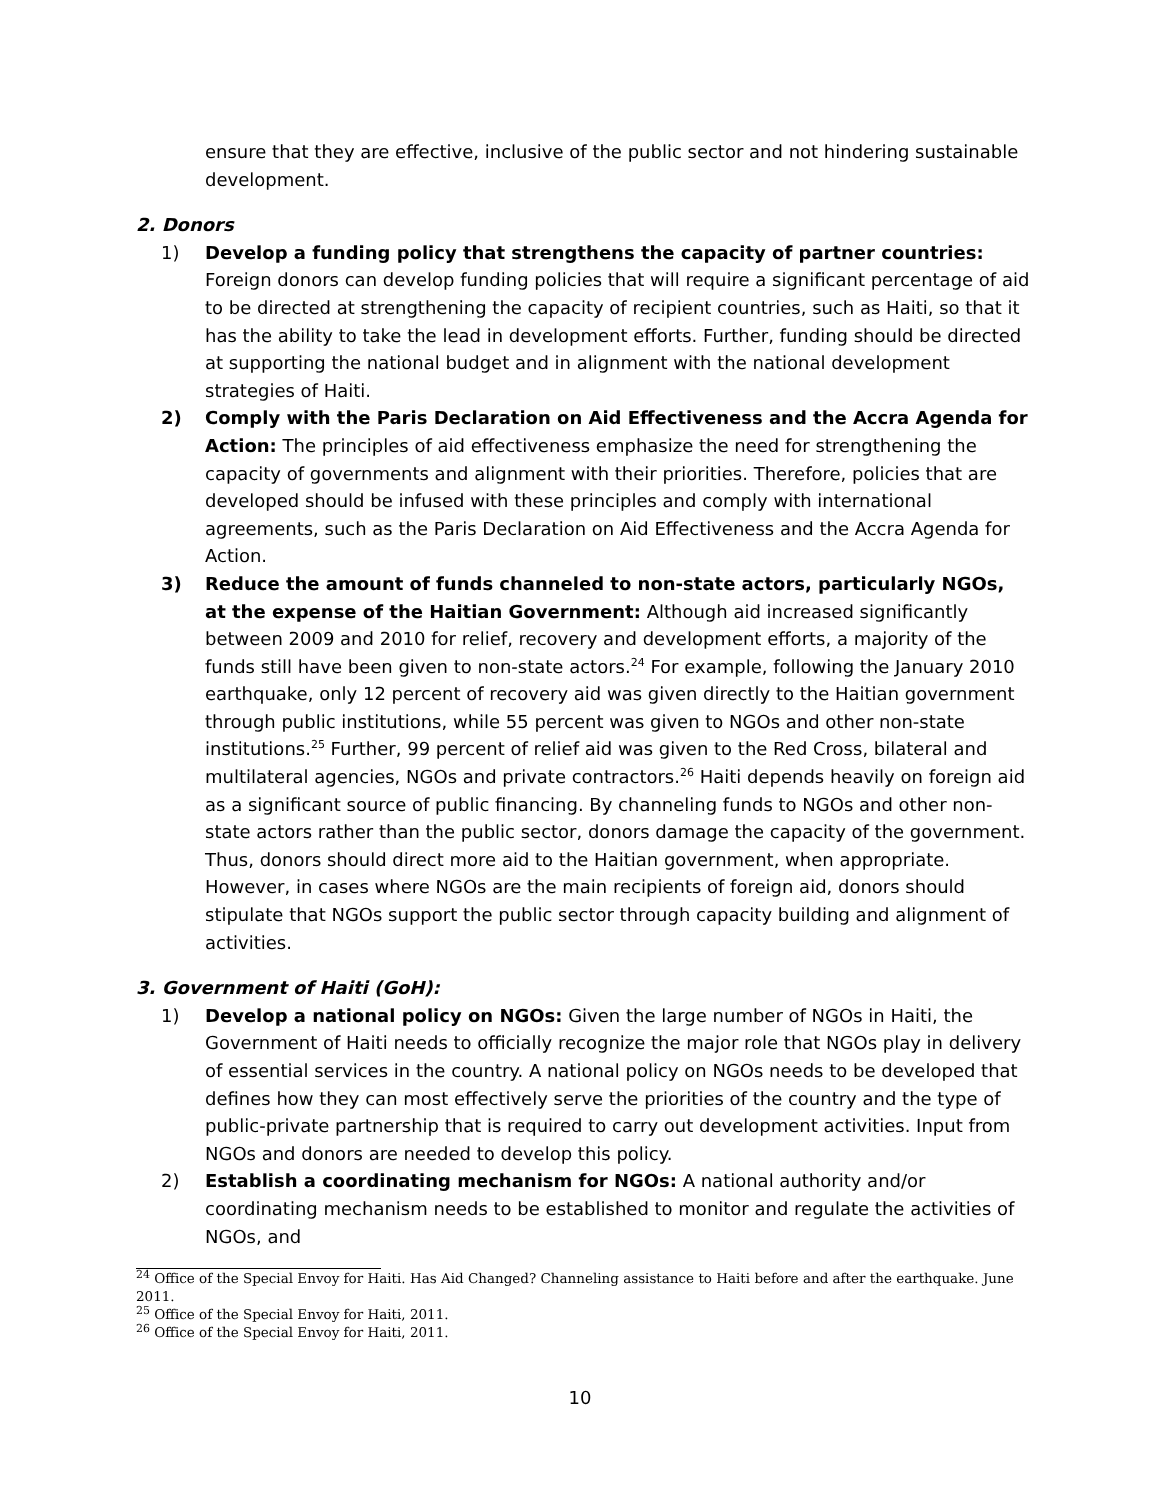ensure that they are effective, inclusive of the public sector and not hindering sustainable development.
2. Donors
1) Develop a funding policy that strengthens the capacity of partner countries: Foreign donors can develop funding policies that will require a significant percentage of aid to be directed at strengthening the capacity of recipient countries, such as Haiti, so that it has the ability to take the lead in development efforts. Further, funding should be directed at supporting the national budget and in alignment with the national development strategies of Haiti.
2) Comply with the Paris Declaration on Aid Effectiveness and the Accra Agenda for Action: The principles of aid effectiveness emphasize the need for strengthening the capacity of governments and alignment with their priorities. Therefore, policies that are developed should be infused with these principles and comply with international agreements, such as the Paris Declaration on Aid Effectiveness and the Accra Agenda for Action.
3) Reduce the amount of funds channeled to non-state actors, particularly NGOs, at the expense of the Haitian Government: Although aid increased significantly between 2009 and 2010 for relief, recovery and development efforts, a majority of the funds still have been given to non-state actors.<sup>24</sup> For example, following the January 2010 earthquake, only 12 percent of recovery aid was given directly to the Haitian government through public institutions, while 55 percent was given to NGOs and other non-state institutions.<sup>25</sup> Further, 99 percent of relief aid was given to the Red Cross, bilateral and multilateral agencies, NGOs and private contractors.<sup>26</sup> Haiti depends heavily on foreign aid as a significant source of public financing. By channeling funds to NGOs and other non-state actors rather than the public sector, donors damage the capacity of the government. Thus, donors should direct more aid to the Haitian government, when appropriate. However, in cases where NGOs are the main recipients of foreign aid, donors should stipulate that NGOs support the public sector through capacity building and alignment of activities.
3. Government of Haiti (GoH):
1) Develop a national policy on NGOs: Given the large number of NGOs in Haiti, the Government of Haiti needs to officially recognize the major role that NGOs play in delivery of essential services in the country. A national policy on NGOs needs to be developed that defines how they can most effectively serve the priorities of the country and the type of public-private partnership that is required to carry out development activities. Input from NGOs and donors are needed to develop this policy.
2) Establish a coordinating mechanism for NGOs: A national authority and/or coordinating mechanism needs to be established to monitor and regulate the activities of NGOs, and
<sup>24</sup> Office of the Special Envoy for Haiti. Has Aid Changed? Channeling assistance to Haiti before and after the earthquake. June 2011.
<sup>25</sup> Office of the Special Envoy for Haiti, 2011.
<sup>26</sup> Office of the Special Envoy for Haiti, 2011.
10